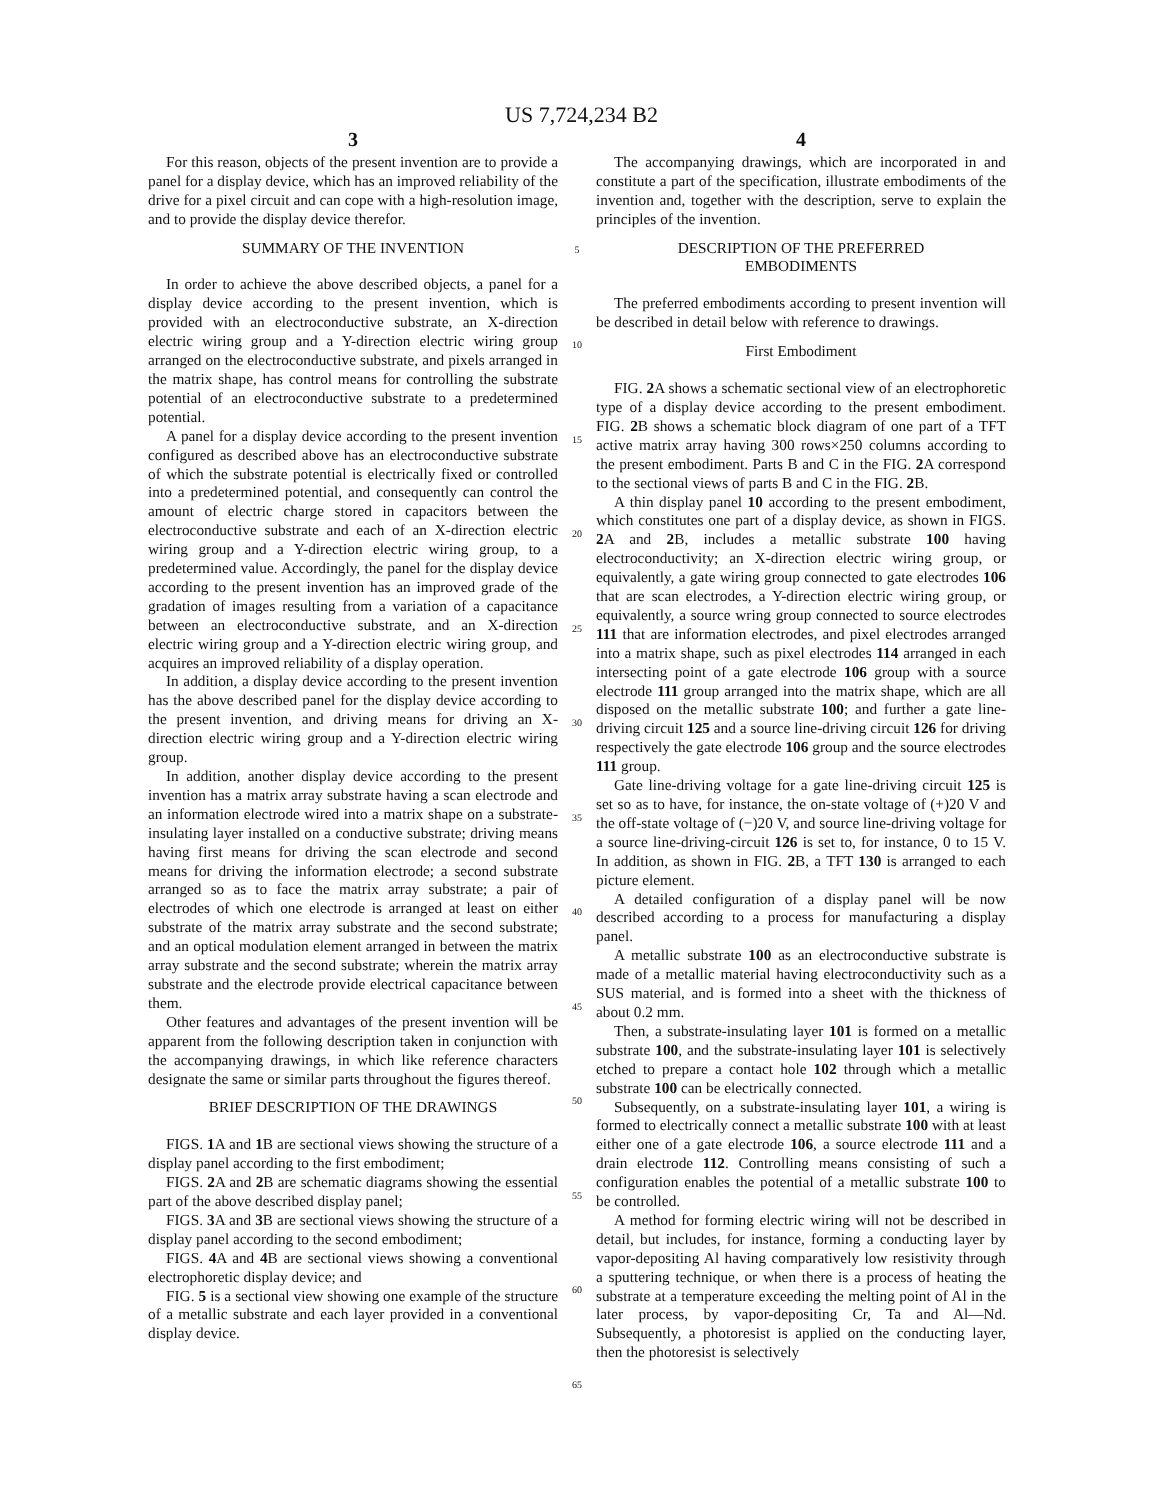US 7,724,234 B2
3
For this reason, objects of the present invention are to provide a panel for a display device, which has an improved reliability of the drive for a pixel circuit and can cope with a high-resolution image, and to provide the display device therefor.
SUMMARY OF THE INVENTION
In order to achieve the above described objects, a panel for a display device according to the present invention, which is provided with an electroconductive substrate, an X-direction electric wiring group and a Y-direction electric wiring group arranged on the electroconductive substrate, and pixels arranged in the matrix shape, has control means for controlling the substrate potential of an electroconductive substrate to a predetermined potential.
A panel for a display device according to the present invention configured as described above has an electroconductive substrate of which the substrate potential is electrically fixed or controlled into a predetermined potential, and consequently can control the amount of electric charge stored in capacitors between the electroconductive substrate and each of an X-direction electric wiring group and a Y-direction electric wiring group, to a predetermined value. Accordingly, the panel for the display device according to the present invention has an improved grade of the gradation of images resulting from a variation of a capacitance between an electroconductive substrate, and an X-direction electric wiring group and a Y-direction electric wiring group, and acquires an improved reliability of a display operation.
In addition, a display device according to the present invention has the above described panel for the display device according to the present invention, and driving means for driving an X-direction electric wiring group and a Y-direction electric wiring group.
In addition, another display device according to the present invention has a matrix array substrate having a scan electrode and an information electrode wired into a matrix shape on a substrate-insulating layer installed on a conductive substrate; driving means having first means for driving the scan electrode and second means for driving the information electrode; a second substrate arranged so as to face the matrix array substrate; a pair of electrodes of which one electrode is arranged at least on either substrate of the matrix array substrate and the second substrate; and an optical modulation element arranged in between the matrix array substrate and the second substrate; wherein the matrix array substrate and the electrode provide electrical capacitance between them.
Other features and advantages of the present invention will be apparent from the following description taken in conjunction with the accompanying drawings, in which like reference characters designate the same or similar parts throughout the figures thereof.
BRIEF DESCRIPTION OF THE DRAWINGS
FIGS. 1 A and 1 B are sectional views showing the structure of a display panel according to the first embodiment;
FIGS. 2 A and 2 B are schematic diagrams showing the essential part of the above described display panel;
FIGS. 3 A and 3 B are sectional views showing the structure of a display panel according to the second embodiment;
FIGS. 4 A and 4 B are sectional views showing a conventional electrophoretic display device; and
FIG. 5 is a sectional view showing one example of the structure of a metallic substrate and each layer provided in a conventional display device.
5
10
15
20
25
30
35
40
45
50
55
60
65
4
The accompanying drawings, which are incorporated in and constitute a part of the specification, illustrate embodiments of the invention and, together with the description, serve to explain the principles of the invention.
DESCRIPTION OF THE PREFERRED
EMBODIMENTS
The preferred embodiments according to present invention will be described in detail below with reference to drawings.
First Embodiment
FIG. 2 A shows a schematic sectional view of an electrophoretic type of a display device according to the present embodiment. FIG. 2 B shows a schematic block diagram of one part of a TFT active matrix array having 300 rows×250 columns according to the present embodiment. Parts B and C in the FIG. 2 A correspond to the sectional views of parts B and C in the FIG. 2 B.
A thin display panel 10 according to the present embodiment, which constitutes one part of a display device, as shown in FIGS. 2 A and 2 B, includes a metallic substrate 100 having electroconductivity; an X-direction electric wiring group, or equivalently, a gate wiring group connected to gate electrodes 106 that are scan electrodes, a Y-direction electric wiring group, or equivalently, a source wring group connected to source electrodes 111 that are information electrodes, and pixel electrodes arranged into a matrix shape, such as pixel electrodes 114 arranged in each intersecting point of a gate electrode 106 group with a source electrode 111 group arranged into the matrix shape, which are all disposed on the metallic substrate 100; and further a gate line-driving circuit 125 and a source line-driving circuit 126 for driving respectively the gate electrode 106 group and the source electrodes 111 group.
Gate line-driving voltage for a gate line-driving circuit 125 is set so as to have, for instance, the on-state voltage of (+)20 V and the off-state voltage of (−)20 V, and source line-driving voltage for a source line-driving-circuit 126 is set to, for instance, 0 to 15 V. In addition, as shown in FIG. 2 B, a TFT 130 is arranged to each picture element.
A detailed configuration of a display panel will be now described according to a process for manufacturing a display panel.
A metallic substrate 100 as an electroconductive substrate is made of a metallic material having electroconductivity such as a SUS material, and is formed into a sheet with the thickness of about 0.2 mm.
Then, a substrate-insulating layer 101 is formed on a metallic substrate 100, and the substrate-insulating layer 101 is selectively etched to prepare a contact hole 102 through which a metallic substrate 100 can be electrically connected.
Subsequently, on a substrate-insulating layer 101, a wiring is formed to electrically connect a metallic substrate 100 with at least either one of a gate electrode 106, a source electrode 111 and a drain electrode 112. Controlling means consisting of such a configuration enables the potential of a metallic substrate 100 to be controlled.
A method for forming electric wiring will not be described in detail, but includes, for instance, forming a conducting layer by vapor-depositing Al having comparatively low resistivity through a sputtering technique, or when there is a process of heating the substrate at a temperature exceeding the melting point of Al in the later process, by vapor-depositing Cr, Ta and Al—Nd. Subsequently, a photoresist is applied on the conducting layer, then the photoresist is selectively